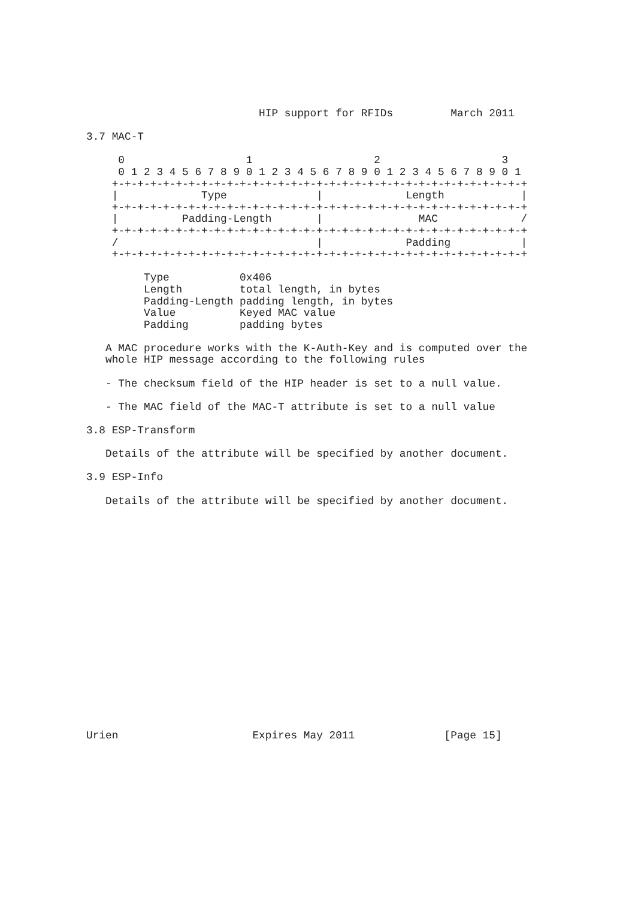HIP support for RFIDs         March 2011

3.7 MAC-T

     0                   1                   2                   3
     0 1 2 3 4 5 6 7 8 9 0 1 2 3 4 5 6 7 8 9 0 1 2 3 4 5 6 7 8 9 0 1
    +-+-+-+-+-+-+-+-+-+-+-+-+-+-+-+-+-+-+-+-+-+-+-+-+-+-+-+-+-+-+-+-+
    |             Type              |             Length            |
    +-+-+-+-+-+-+-+-+-+-+-+-+-+-+-+-+-+-+-+-+-+-+-+-+-+-+-+-+-+-+-+-+
    |          Padding-Length       |               MAC             /
    +-+-+-+-+-+-+-+-+-+-+-+-+-+-+-+-+-+-+-+-+-+-+-+-+-+-+-+-+-+-+-+-+
    /                               |             Padding           |
    +-+-+-+-+-+-+-+-+-+-+-+-+-+-+-+-+-+-+-+-+-+-+-+-+-+-+-+-+-+-+-+-+

         Type           0x406
         Length         total length, in bytes
         Padding-Length padding length, in bytes
         Value          Keyed MAC value
         Padding        padding bytes

   A MAC procedure works with the K-Auth-Key and is computed over the
   whole HIP message according to the following rules

   - The checksum field of the HIP header is set to a null value.

   - The MAC field of the MAC-T attribute is set to a null value

3.8 ESP-Transform

   Details of the attribute will be specified by another document.

3.9 ESP-Info

   Details of the attribute will be specified by another document.



















Urien                     Expires May 2011              [Page 15]